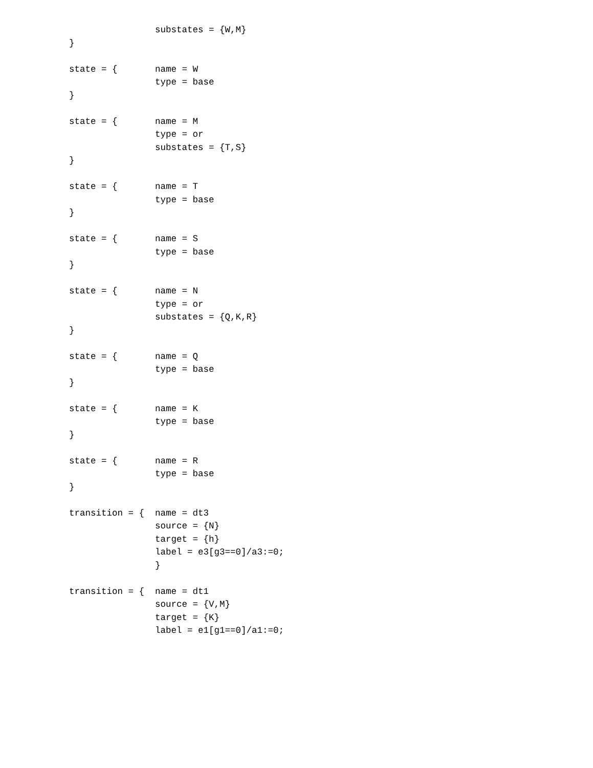substates = {W,M}
}

state = {       name = W
                type = base
}

state = {       name = M
                type = or
                substates = {T,S}
}

state = {       name = T
                type = base
}

state = {       name = S
                type = base
}

state = {       name = N
                type = or
                substates = {Q,K,R}
}

state = {       name = Q
                type = base
}

state = {       name = K
                type = base
}

state = {       name = R
                type = base
}

transition = {  name = dt3
                source = {N}
                target = {h}
                label = e3[g3==0]/a3:=0;
                }

transition = {  name = dt1
                source = {V,M}
                target = {K}
                label = e1[g1==0]/a1:=0;